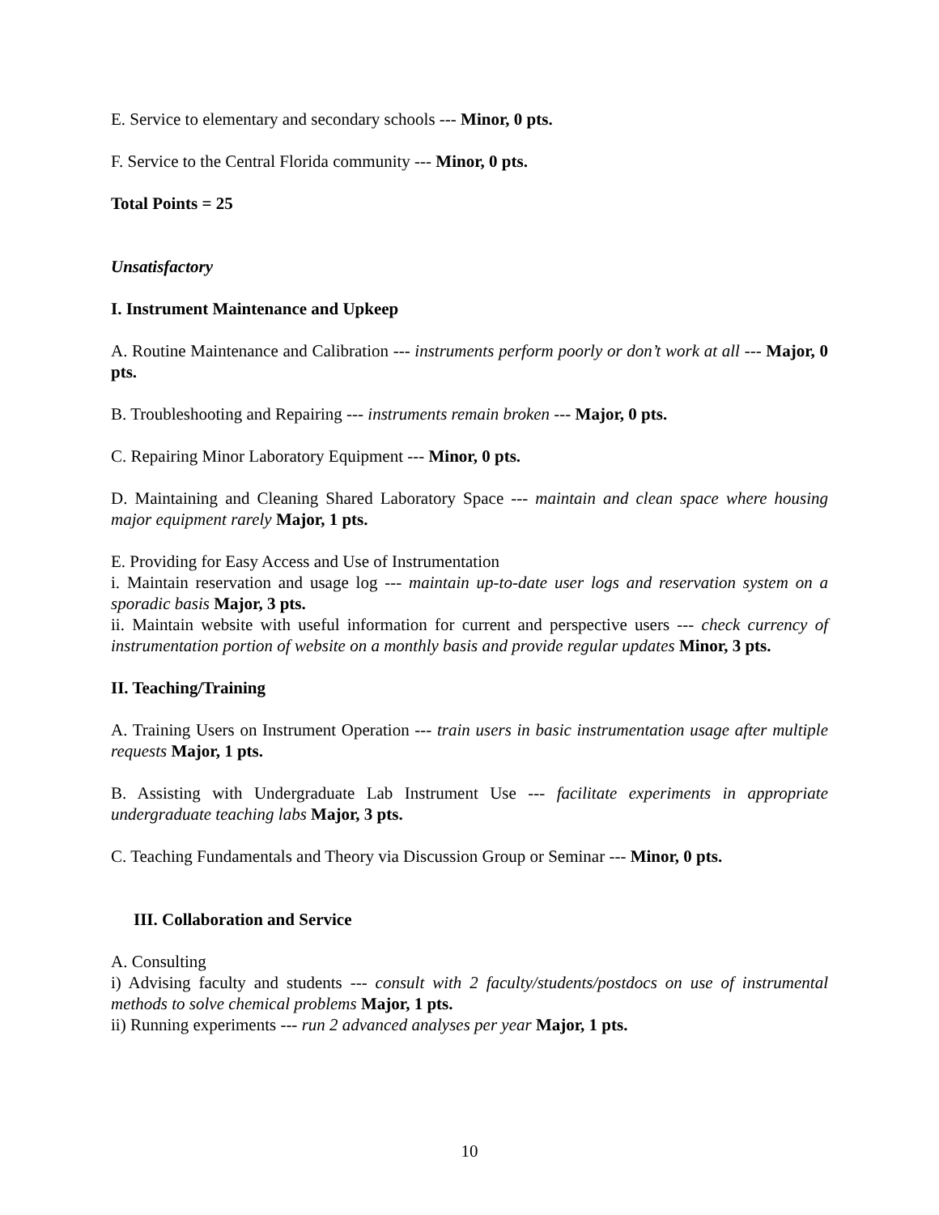E. Service to elementary and secondary schools --- Minor, 0 pts.
F. Service to the Central Florida community --- Minor, 0 pts.
Total Points = 25
Unsatisfactory
I. Instrument Maintenance and Upkeep
A. Routine Maintenance and Calibration --- instruments perform poorly or don’t work at all --- Major, 0 pts.
B. Troubleshooting and Repairing --- instruments remain broken --- Major, 0 pts.
C. Repairing Minor Laboratory Equipment --- Minor, 0 pts.
D. Maintaining and Cleaning Shared Laboratory Space --- maintain and clean space where housing major equipment rarely Major, 1 pts.
E. Providing for Easy Access and Use of Instrumentation
i. Maintain reservation and usage log --- maintain up-to-date user logs and reservation system on a sporadic basis Major, 3 pts.
ii. Maintain website with useful information for current and perspective users --- check currency of instrumentation portion of website on a monthly basis and provide regular updates Minor, 3 pts.
II. Teaching/Training
A. Training Users on Instrument Operation --- train users in basic instrumentation usage after multiple requests Major, 1 pts.
B. Assisting with Undergraduate Lab Instrument Use --- facilitate experiments in appropriate undergraduate teaching labs Major, 3 pts.
C. Teaching Fundamentals and Theory via Discussion Group or Seminar --- Minor, 0 pts.
III. Collaboration and Service
A. Consulting
i) Advising faculty and students --- consult with 2 faculty/students/postdocs on use of instrumental methods to solve chemical problems Major, 1 pts.
ii) Running experiments --- run 2 advanced analyses per year Major, 1 pts.
10